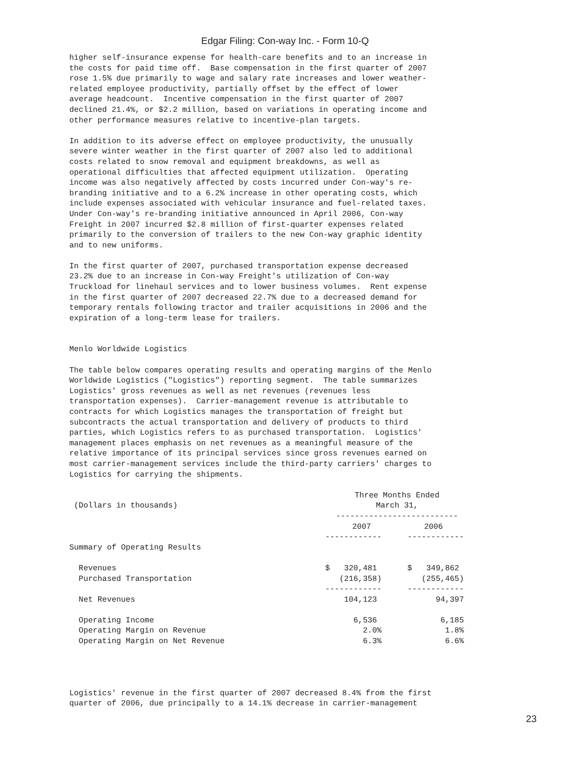Edgar Filing: Con-way Inc. - Form 10-Q
higher self-insurance expense for health-care benefits and to an increase in the costs for paid time off. Base compensation in the first quarter of 2007 rose 1.5% due primarily to wage and salary rate increases and lower weather- related employee productivity, partially offset by the effect of lower average headcount. Incentive compensation in the first quarter of 2007 declined 21.4%, or $2.2 million, based on variations in operating income and other performance measures relative to incentive-plan targets.
In addition to its adverse effect on employee productivity, the unusually severe winter weather in the first quarter of 2007 also led to additional costs related to snow removal and equipment breakdowns, as well as operational difficulties that affected equipment utilization. Operating income was also negatively affected by costs incurred under Con-way's re- branding initiative and to a 6.2% increase in other operating costs, which include expenses associated with vehicular insurance and fuel-related taxes. Under Con-way's re-branding initiative announced in April 2006, Con-way Freight in 2007 incurred $2.8 million of first-quarter expenses related primarily to the conversion of trailers to the new Con-way graphic identity and to new uniforms.
In the first quarter of 2007, purchased transportation expense decreased 23.2% due to an increase in Con-way Freight's utilization of Con-way Truckload for linehaul services and to lower business volumes. Rent expense in the first quarter of 2007 decreased 22.7% due to a decreased demand for temporary rentals following tractor and trailer acquisitions in 2006 and the expiration of a long-term lease for trailers.
Menlo Worldwide Logistics
The table below compares operating results and operating margins of the Menlo Worldwide Logistics ("Logistics") reporting segment. The table summarizes Logistics' gross revenues as well as net revenues (revenues less transportation expenses). Carrier-management revenue is attributable to contracts for which Logistics manages the transportation of freight but subcontracts the actual transportation and delivery of products to third parties, which Logistics refers to as purchased transportation. Logistics' management places emphasis on net revenues as a meaningful measure of the relative importance of its principal services since gross revenues earned on most carrier-management services include the third-party carriers' charges to Logistics for carrying the shipments.
| (Dollars in thousands) | Three Months Ended March 31, -------------------------- | |
| | 2007 | 2006 |
| | ------------ | ------------ |
| Summary of Operating Results | | |
| Revenues | $ 320,481 | $ 349,862 |
| Purchased Transportation | (216,358) | (255,465) |
| | ------------ | ------------ |
| Net Revenues | 104,123 | 94,397 |
| Operating Income | 6,536 | 6,185 |
| Operating Margin on Revenue | 2.0% | 1.8% |
| Operating Margin on Net Revenue | 6.3% | 6.6% |
Logistics' revenue in the first quarter of 2007 decreased 8.4% from the first quarter of 2006, due principally to a 14.1% decrease in carrier-management
23